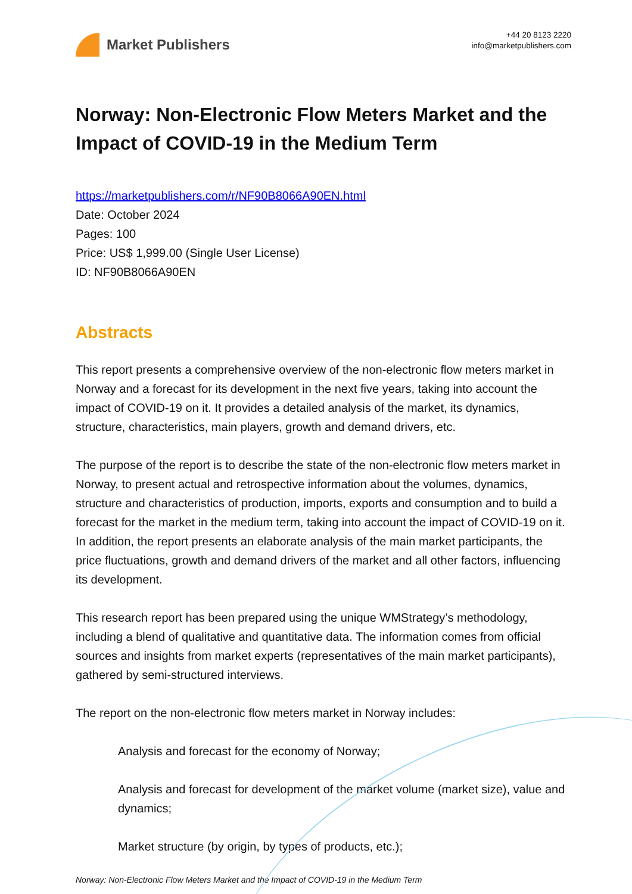Market Publishers
+44 20 8123 2220
info@marketpublishers.com
Norway: Non-Electronic Flow Meters Market and the Impact of COVID-19 in the Medium Term
https://marketpublishers.com/r/NF90B8066A90EN.html
Date: October 2024
Pages: 100
Price: US$ 1,999.00 (Single User License)
ID: NF90B8066A90EN
Abstracts
This report presents a comprehensive overview of the non-electronic flow meters market in Norway and a forecast for its development in the next five years, taking into account the impact of COVID-19 on it. It provides a detailed analysis of the market, its dynamics, structure, characteristics, main players, growth and demand drivers, etc.
The purpose of the report is to describe the state of the non-electronic flow meters market in Norway, to present actual and retrospective information about the volumes, dynamics, structure and characteristics of production, imports, exports and consumption and to build a forecast for the market in the medium term, taking into account the impact of COVID-19 on it. In addition, the report presents an elaborate analysis of the main market participants, the price fluctuations, growth and demand drivers of the market and all other factors, influencing its development.
This research report has been prepared using the unique WMStrategy’s methodology, including a blend of qualitative and quantitative data. The information comes from official sources and insights from market experts (representatives of the main market participants), gathered by semi-structured interviews.
The report on the non-electronic flow meters market in Norway includes:
Analysis and forecast for the economy of Norway;
Analysis and forecast for development of the market volume (market size), value and dynamics;
Market structure (by origin, by types of products, etc.);
Norway: Non-Electronic Flow Meters Market and the Impact of COVID-19 in the Medium Term